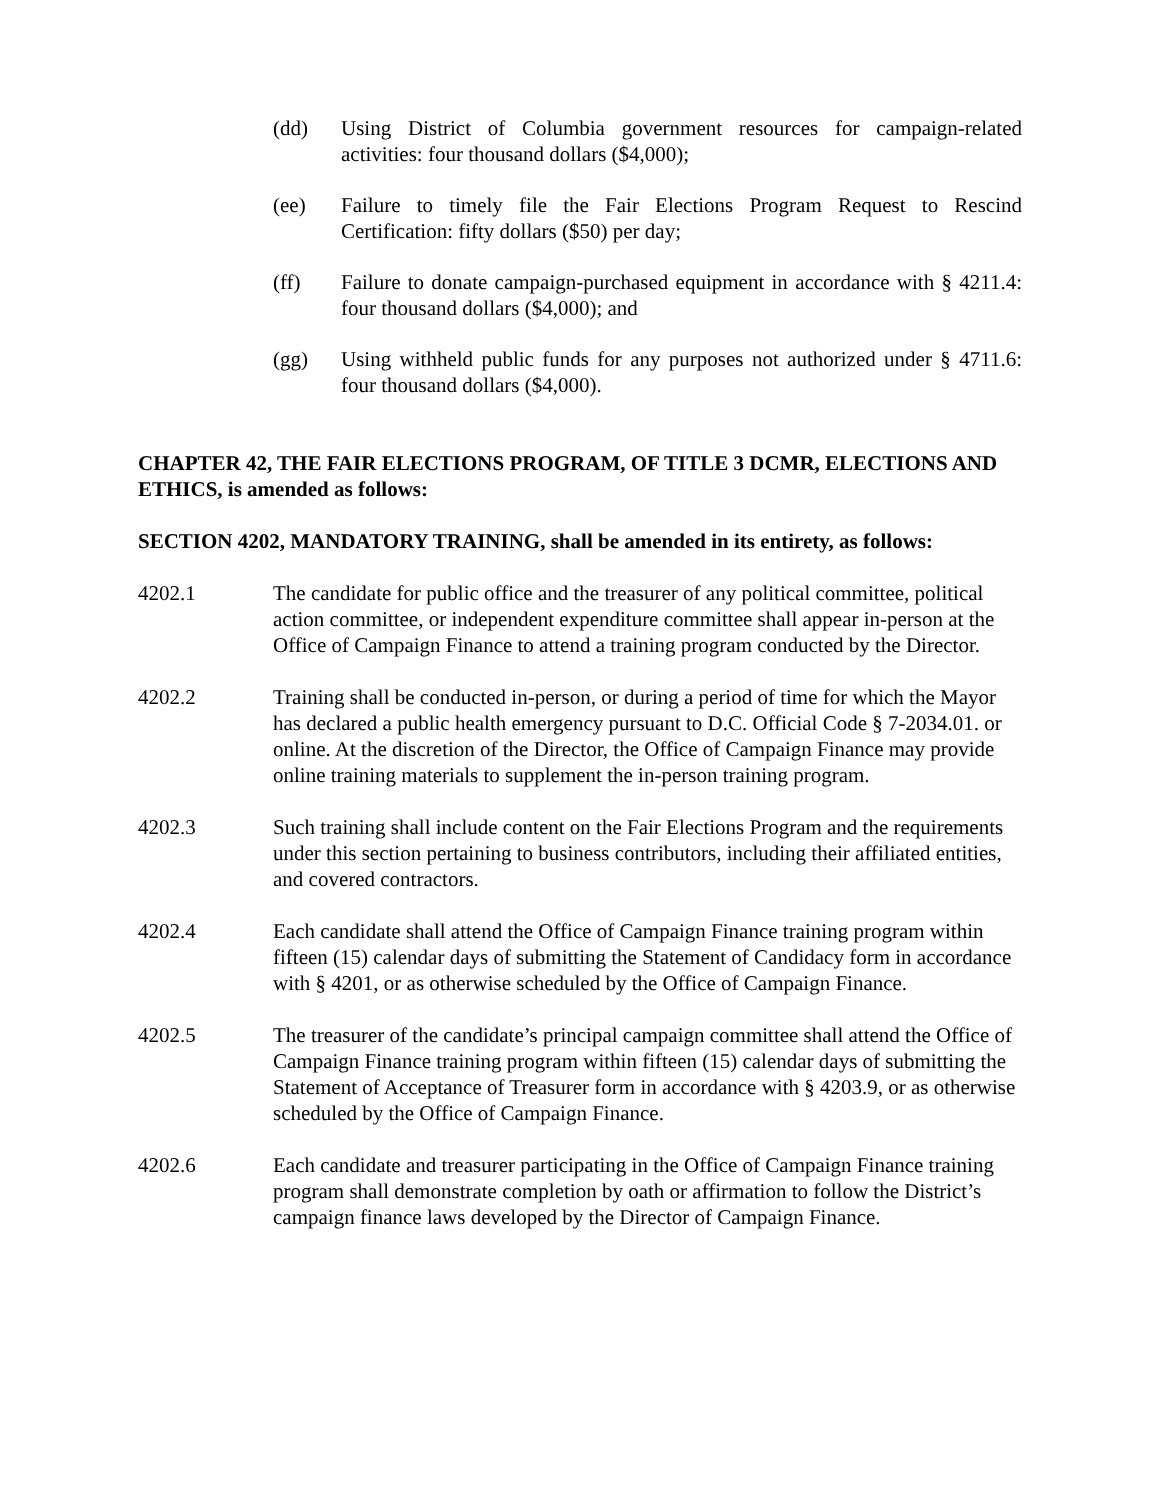(dd) Using District of Columbia government resources for campaign-related activities: four thousand dollars ($4,000);
(ee) Failure to timely file the Fair Elections Program Request to Rescind Certification: fifty dollars ($50) per day;
(ff) Failure to donate campaign-purchased equipment in accordance with § 4211.4: four thousand dollars ($4,000); and
(gg) Using withheld public funds for any purposes not authorized under § 4711.6: four thousand dollars ($4,000).
CHAPTER 42, THE FAIR ELECTIONS PROGRAM, OF TITLE 3 DCMR, ELECTIONS AND ETHICS, is amended as follows:
SECTION 4202, MANDATORY TRAINING, shall be amended in its entirety, as follows:
4202.1 The candidate for public office and the treasurer of any political committee, political action committee, or independent expenditure committee shall appear in-person at the Office of Campaign Finance to attend a training program conducted by the Director.
4202.2 Training shall be conducted in-person, or during a period of time for which the Mayor has declared a public health emergency pursuant to D.C. Official Code § 7-2034.01. or online. At the discretion of the Director, the Office of Campaign Finance may provide online training materials to supplement the in-person training program.
4202.3 Such training shall include content on the Fair Elections Program and the requirements under this section pertaining to business contributors, including their affiliated entities, and covered contractors.
4202.4 Each candidate shall attend the Office of Campaign Finance training program within fifteen (15) calendar days of submitting the Statement of Candidacy form in accordance with § 4201, or as otherwise scheduled by the Office of Campaign Finance.
4202.5 The treasurer of the candidate’s principal campaign committee shall attend the Office of Campaign Finance training program within fifteen (15) calendar days of submitting the Statement of Acceptance of Treasurer form in accordance with § 4203.9, or as otherwise scheduled by the Office of Campaign Finance.
4202.6 Each candidate and treasurer participating in the Office of Campaign Finance training program shall demonstrate completion by oath or affirmation to follow the District’s campaign finance laws developed by the Director of Campaign Finance.